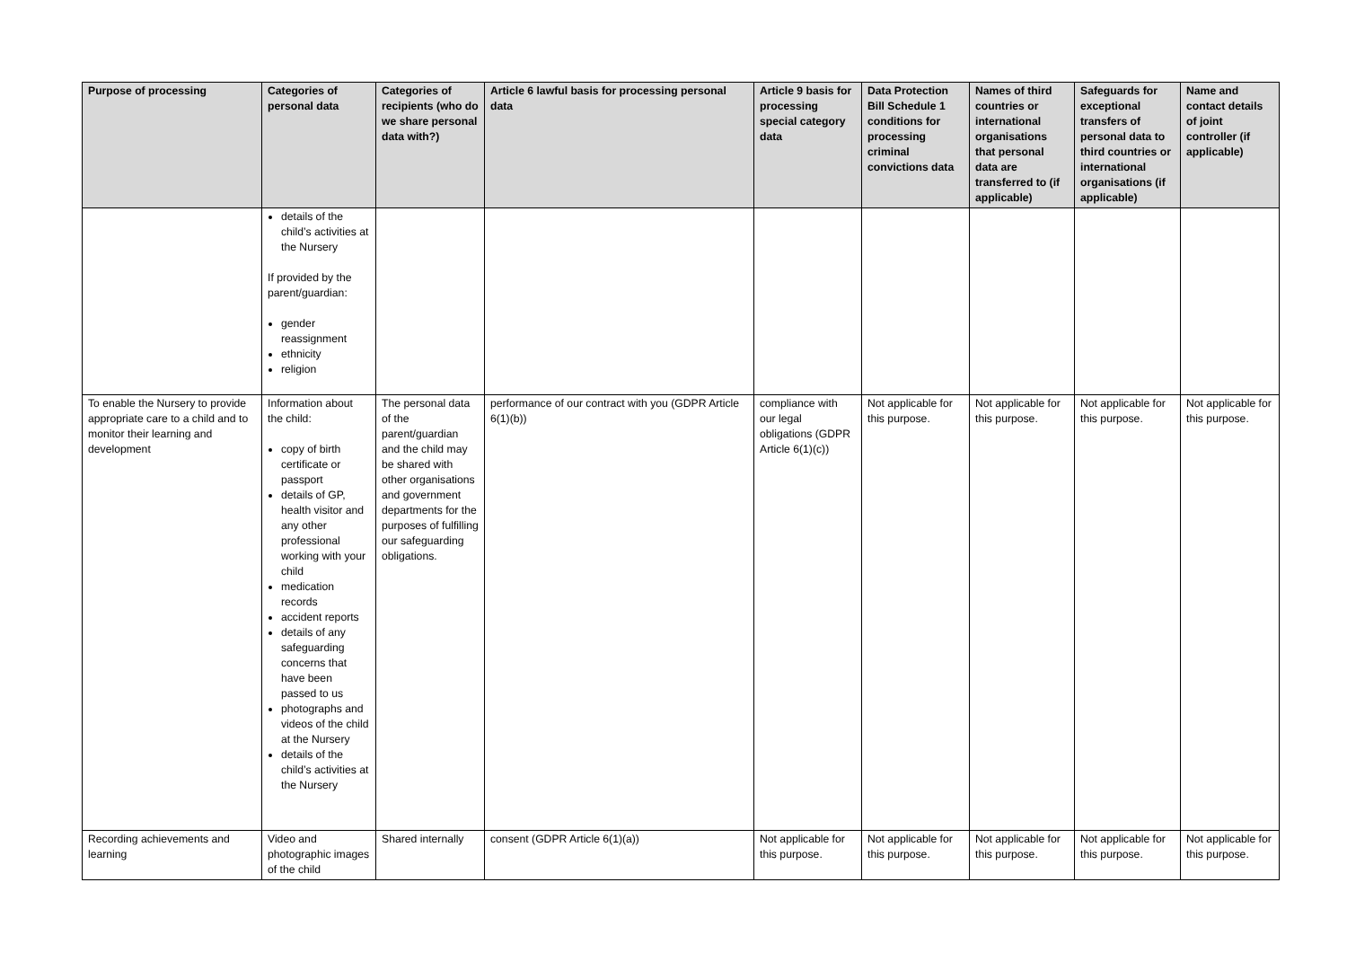| Purpose of processing | Categories of personal data | Categories of recipients (who do we share personal data with?) | Article 6 lawful basis for processing personal data | Article 9 basis for processing special category data | Data Protection Bill Schedule 1 conditions for processing criminal convictions data | Names of third countries or international organisations that personal data are transferred to (if applicable) | Safeguards for exceptional transfers of personal data to third countries or international organisations (if applicable) | Name and contact details of joint controller (if applicable) |
| --- | --- | --- | --- | --- | --- | --- | --- | --- |
| | details of the child’s activities at the Nursery If provided by the parent/guardian: gender reassignment ethnicity religion | | | | | | | |
| To enable the Nursery to provide appropriate care to a child and to monitor their learning and development | Information about the child: copy of birth certificate or passport details of GP, health visitor and any other professional working with your child medication records accident reports details of any safeguarding concerns that have been passed to us photographs and videos of the child at the Nursery details of the child’s activities at the Nursery | The personal data of the parent/guardian and the child may be shared with other organisations and government departments for the purposes of fulfilling our safeguarding obligations. | performance of our contract with you (GDPR Article 6(1)(b)) | compliance with our legal obligations (GDPR Article 6(1)(c)) | Not applicable for this purpose. | Not applicable for this purpose. | Not applicable for this purpose. | Not applicable for this purpose. |
| Recording achievements and learning | Video and photographic images of the child | Shared internally | consent (GDPR Article 6(1)(a)) | Not applicable for this purpose. | Not applicable for this purpose. | Not applicable for this purpose. | Not applicable for this purpose. | Not applicable for this purpose. |